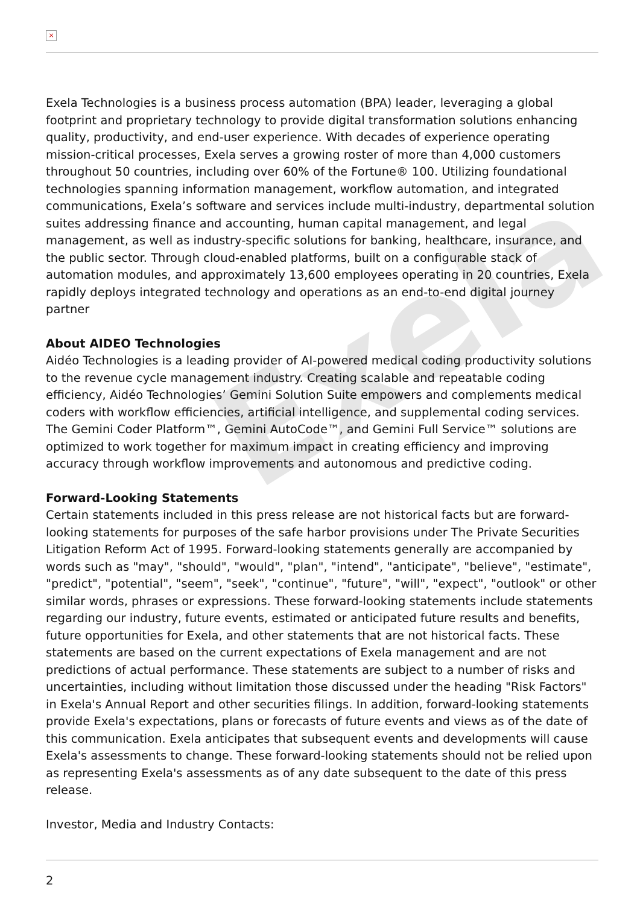Exela
×
Exela Technologies is a business process automation (BPA) leader, leveraging a global footprint and proprietary technology to provide digital transformation solutions enhancing quality, productivity, and end-user experience. With decades of experience operating mission-critical processes, Exela serves a growing roster of more than 4,000 customers throughout 50 countries, including over 60% of the Fortune® 100. Utilizing foundational technologies spanning information management, workflow automation, and integrated communications, Exela’s software and services include multi-industry, departmental solution suites addressing finance and accounting, human capital management, and legal management, as well as industry-specific solutions for banking, healthcare, insurance, and the public sector. Through cloud-enabled platforms, built on a configurable stack of automation modules, and approximately 13,600 employees operating in 20 countries, Exela rapidly deploys integrated technology and operations as an end-to-end digital journey partner
About AIDEO Technologies
Aidéo Technologies is a leading provider of AI-powered medical coding productivity solutions to the revenue cycle management industry. Creating scalable and repeatable coding efficiency, Aidéo Technologies’ Gemini Solution Suite empowers and complements medical coders with workflow efficiencies, artificial intelligence, and supplemental coding services. The Gemini Coder Platform™, Gemini AutoCode™, and Gemini Full Service™ solutions are optimized to work together for maximum impact in creating efficiency and improving accuracy through workflow improvements and autonomous and predictive coding.
Forward-Looking Statements
Certain statements included in this press release are not historical facts but are forward-looking statements for purposes of the safe harbor provisions under The Private Securities Litigation Reform Act of 1995. Forward-looking statements generally are accompanied by words such as "may", "should", "would", "plan", "intend", "anticipate", "believe", "estimate", "predict", "potential", "seem", "seek", "continue", "future", "will", "expect", "outlook" or other similar words, phrases or expressions. These forward-looking statements include statements regarding our industry, future events, estimated or anticipated future results and benefits, future opportunities for Exela, and other statements that are not historical facts. These statements are based on the current expectations of Exela management and are not predictions of actual performance. These statements are subject to a number of risks and uncertainties, including without limitation those discussed under the heading "Risk Factors" in Exela's Annual Report and other securities filings. In addition, forward-looking statements provide Exela's expectations, plans or forecasts of future events and views as of the date of this communication. Exela anticipates that subsequent events and developments will cause Exela's assessments to change. These forward-looking statements should not be relied upon as representing Exela's assessments as of any date subsequent to the date of this press release.
Investor, Media and Industry Contacts:
2